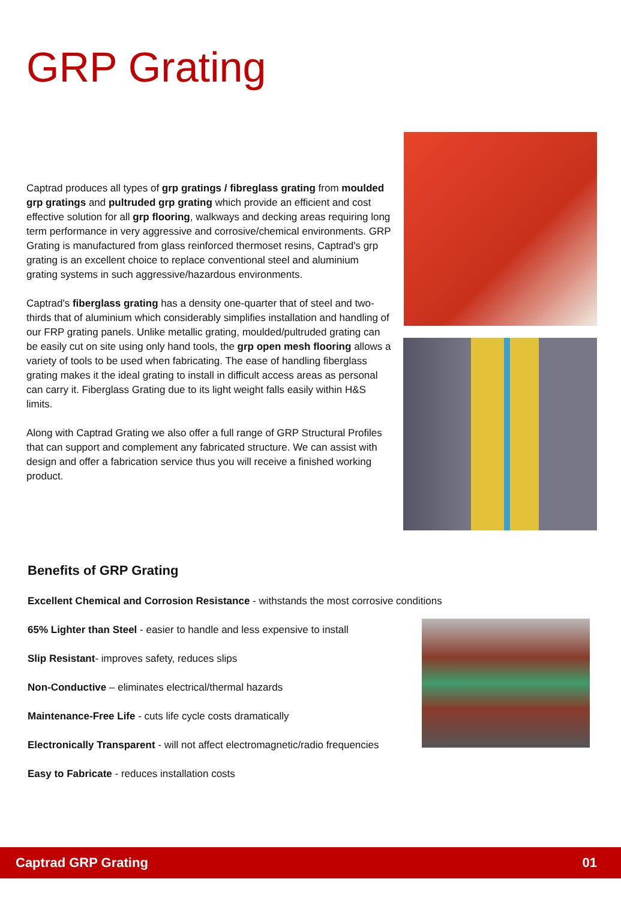GRP Grating
Captrad produces all types of grp gratings / fibreglass grating from moulded grp gratings and pultruded grp grating which provide an efficient and cost effective solution for all grp flooring, walkways and decking areas requiring long term performance in very aggressive and corrosive/chemical environments. GRP Grating is manufactured from glass reinforced thermoset resins, Captrad's grp grating is an excellent choice to replace conventional steel and aluminium grating systems in such aggressive/hazardous environments.
Captrad's fiberglass grating has a density one-quarter that of steel and two-thirds that of aluminium which considerably simplifies installation and handling of our FRP grating panels. Unlike metallic grating, moulded/pultruded grating can be easily cut on site using only hand tools, the grp open mesh flooring allows a variety of tools to be used when fabricating. The ease of handling fiberglass grating makes it the ideal grating to install in difficult access areas as personal can carry it. Fiberglass Grating due to its light weight falls easily within H&S limits.
Along with Captrad Grating we also offer a full range of GRP Structural Profiles that can support and complement any fabricated structure. We can assist with design and offer a fabrication service thus you will receive a finished working product.
Benefits of GRP Grating
Excellent Chemical and Corrosion Resistance - withstands the most corrosive conditions
65% Lighter than Steel - easier to handle and less expensive to install
Slip Resistant- improves safety, reduces slips
Non-Conductive – eliminates electrical/thermal hazards
Maintenance-Free Life - cuts life cycle costs dramatically
Electronically Transparent - will not affect electromagnetic/radio frequencies
Easy to Fabricate - reduces installation costs
Captrad GRP Grating 01